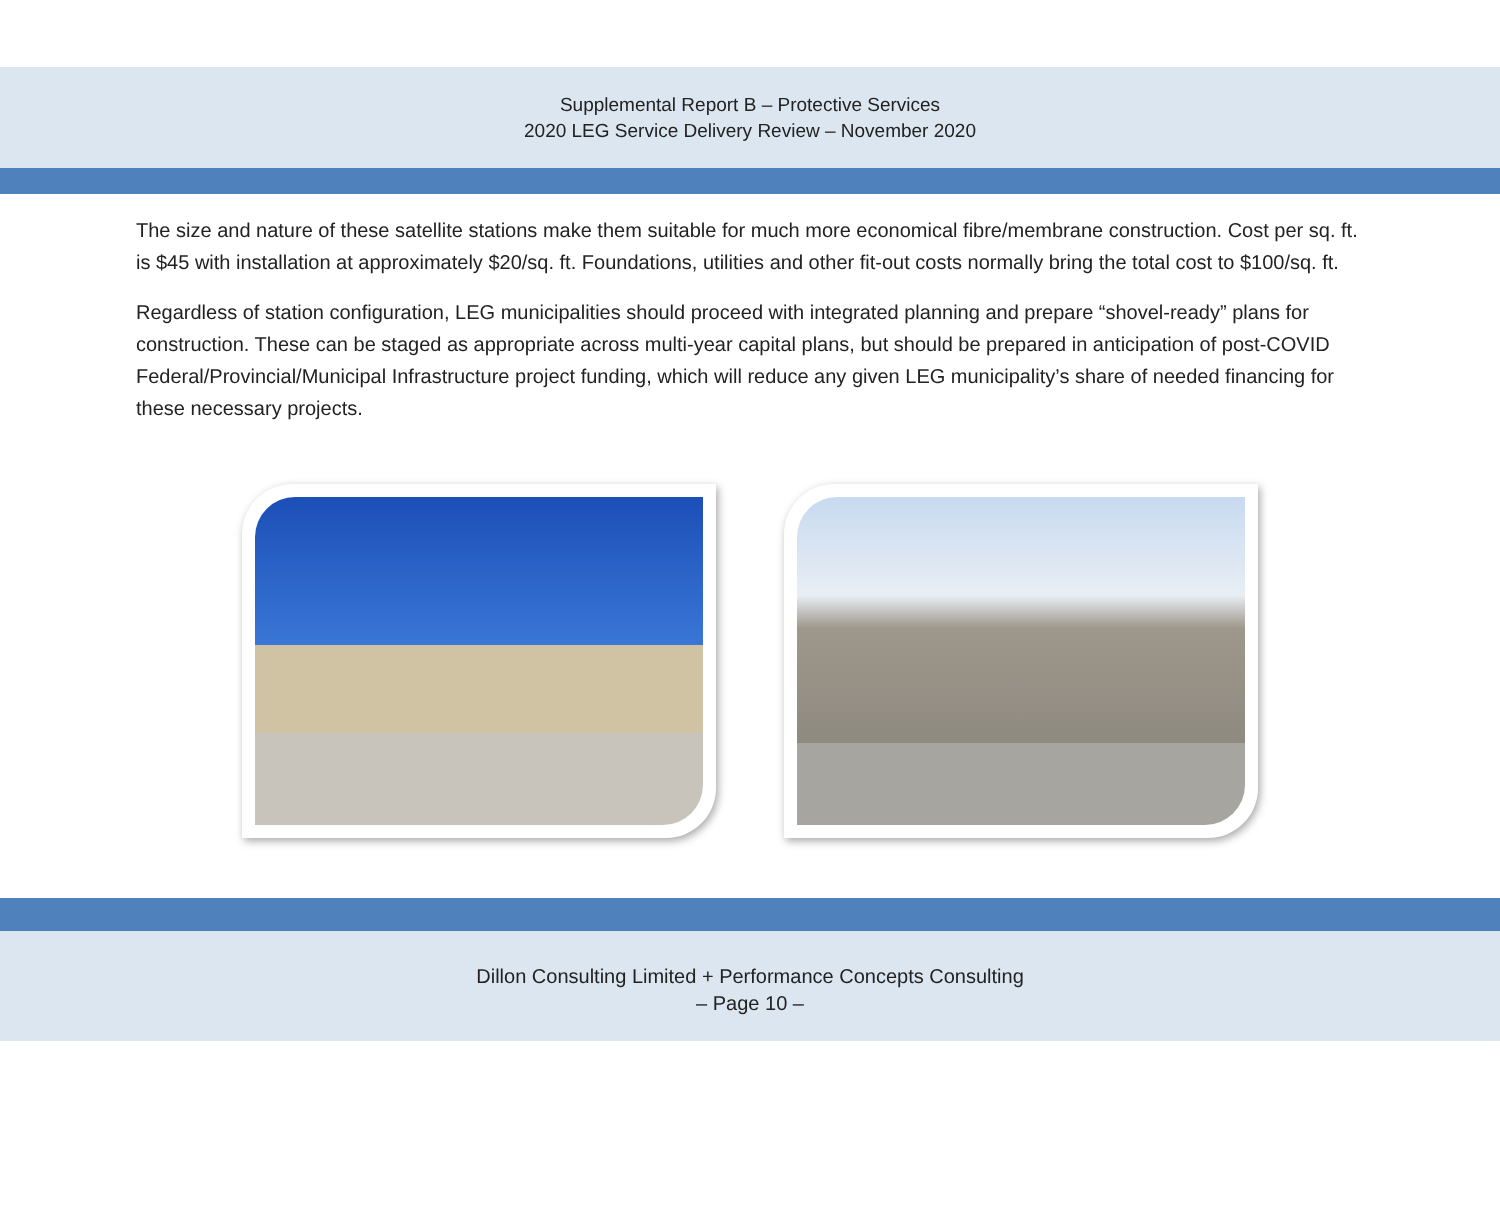Supplemental Report B – Protective Services
2020 LEG Service Delivery Review – November 2020
The size and nature of these satellite stations make them suitable for much more economical fibre/membrane construction. Cost per sq. ft. is $45 with installation at approximately $20/sq. ft. Foundations, utilities and other fit-out costs normally bring the total cost to $100/sq. ft.
Regardless of station configuration, LEG municipalities should proceed with integrated planning and prepare “shovel-ready” plans for construction. These can be staged as appropriate across multi-year capital plans, but should be prepared in anticipation of post-COVID Federal/Provincial/Municipal Infrastructure project funding, which will reduce any given LEG municipality’s share of needed financing for these necessary projects.
Dillon Consulting Limited + Performance Concepts Consulting
– Page 10 –